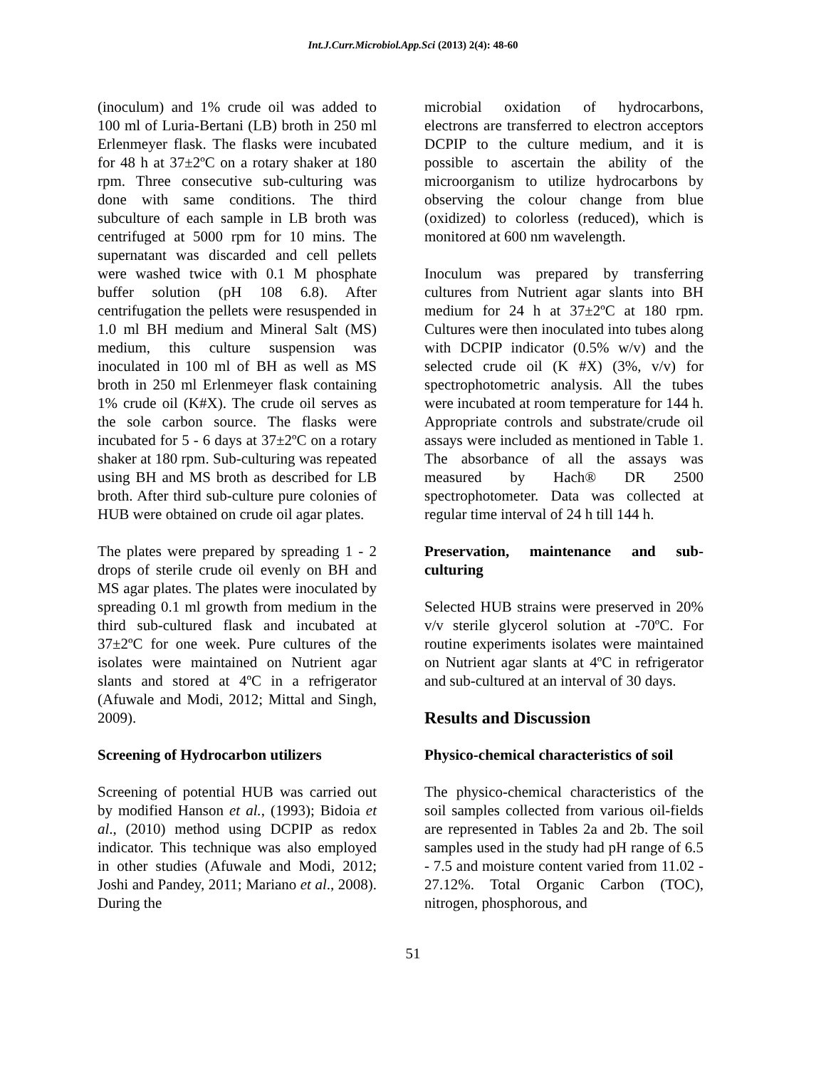Int.J.Curr.Microbiol.App.Sci (2013) 2(4): 48-60
(inoculum) and 1% crude oil was added to 100 ml of Luria-Bertani (LB) broth in 250 ml Erlenmeyer flask. The flasks were incubated for 48 h at 37±2ºC on a rotary shaker at 180 rpm. Three consecutive sub-culturing was done with same conditions. The third subculture of each sample in LB broth was centrifuged at 5000 rpm for 10 mins. The supernatant was discarded and cell pellets were washed twice with 0.1 M phosphate buffer solution (pH 108 6.8). After centrifugation the pellets were resuspended in 1.0 ml BH medium and Mineral Salt (MS) medium, this culture suspension was inoculated in 100 ml of BH as well as MS broth in 250 ml Erlenmeyer flask containing 1% crude oil (K#X). The crude oil serves as the sole carbon source. The flasks were incubated for 5 - 6 days at 37±2ºC on a rotary shaker at 180 rpm. Sub-culturing was repeated using BH and MS broth as described for LB broth. After third sub-culture pure colonies of HUB were obtained on crude oil agar plates.
The plates were prepared by spreading 1 - 2 drops of sterile crude oil evenly on BH and MS agar plates. The plates were inoculated by spreading 0.1 ml growth from medium in the third sub-cultured flask and incubated at 37±2ºC for one week. Pure cultures of the isolates were maintained on Nutrient agar slants and stored at 4ºC in a refrigerator (Afuwale and Modi, 2012; Mittal and Singh, 2009).
Screening of Hydrocarbon utilizers
Screening of potential HUB was carried out by modified Hanson et al., (1993); Bidoia et al., (2010) method using DCPIP as redox indicator. This technique was also employed in other studies (Afuwale and Modi, 2012; Joshi and Pandey, 2011; Mariano et al., 2008). During the
microbial oxidation of hydrocarbons, electrons are transferred to electron acceptors DCPIP to the culture medium, and it is possible to ascertain the ability of the microorganism to utilize hydrocarbons by observing the colour change from blue (oxidized) to colorless (reduced), which is monitored at 600 nm wavelength.
Inoculum was prepared by transferring cultures from Nutrient agar slants into BH medium for 24 h at 37±2ºC at 180 rpm. Cultures were then inoculated into tubes along with DCPIP indicator (0.5% w/v) and the selected crude oil (K #X) (3%, v/v) for spectrophotometric analysis. All the tubes were incubated at room temperature for 144 h. Appropriate controls and substrate/crude oil assays were included as mentioned in Table 1. The absorbance of all the assays was measured by Hach® DR 2500 spectrophotometer. Data was collected at regular time interval of 24 h till 144 h.
Preservation, maintenance and sub-culturing
Selected HUB strains were preserved in 20% v/v sterile glycerol solution at -70ºC. For routine experiments isolates were maintained on Nutrient agar slants at 4ºC in refrigerator and sub-cultured at an interval of 30 days.
Results and Discussion
Physico-chemical characteristics of soil
The physico-chemical characteristics of the soil samples collected from various oil-fields are represented in Tables 2a and 2b. The soil samples used in the study had pH range of 6.5 - 7.5 and moisture content varied from 11.02 - 27.12%. Total Organic Carbon (TOC), nitrogen, phosphorous, and
51